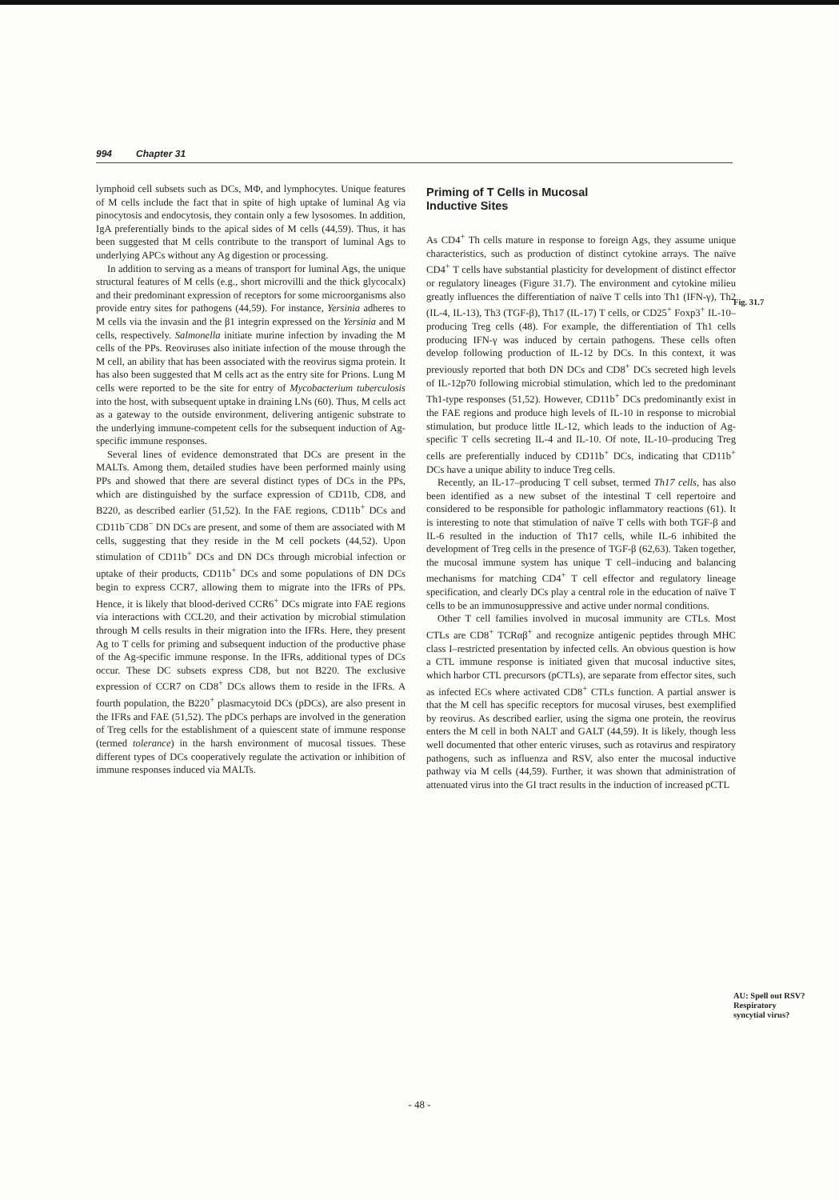994 Chapter 31
lymphoid cell subsets such as DCs, MΦ, and lymphocytes. Unique features of M cells include the fact that in spite of high uptake of luminal Ag via pinocytosis and endocytosis, they contain only a few lysosomes. In addition, IgA preferentially binds to the apical sides of M cells (44,59). Thus, it has been suggested that M cells contribute to the transport of luminal Ags to underlying APCs without any Ag digestion or processing.
In addition to serving as a means of transport for luminal Ags, the unique structural features of M cells (e.g., short microvilli and the thick glycocalx) and their predominant expression of receptors for some microorganisms also provide entry sites for pathogens (44,59). For instance, Yersinia adheres to M cells via the invasin and the β1 integrin expressed on the Yersinia and M cells, respectively. Salmonella initiate murine infection by invading the M cells of the PPs. Reoviruses also initiate infection of the mouse through the M cell, an ability that has been associated with the reovirus sigma protein. It has also been suggested that M cells act as the entry site for Prions. Lung M cells were reported to be the site for entry of Mycobacterium tuberculosis into the host, with subsequent uptake in draining LNs (60). Thus, M cells act as a gateway to the outside environment, delivering antigenic substrate to the underlying immune-competent cells for the subsequent induction of Ag-specific immune responses.
Several lines of evidence demonstrated that DCs are present in the MALTs. Among them, detailed studies have been performed mainly using PPs and showed that there are several distinct types of DCs in the PPs, which are distinguished by the surface expression of CD11b, CD8, and B220, as described earlier (51,52). In the FAE regions, CD11b<sup>+</sup> DCs and CD11b<sup>−</sup>CD8<sup>−</sup> DN DCs are present, and some of them are associated with M cells, suggesting that they reside in the M cell pockets (44,52). Upon stimulation of CD11b<sup>+</sup> DCs and DN DCs through microbial infection or uptake of their products, CD11b<sup>+</sup> DCs and some populations of DN DCs begin to express CCR7, allowing them to migrate into the IFRs of PPs. Hence, it is likely that blood-derived CCR6<sup>+</sup> DCs migrate into FAE regions via interactions with CCL20, and their activation by microbial stimulation through M cells results in their migration into the IFRs. Here, they present Ag to T cells for priming and subsequent induction of the productive phase of the Ag-specific immune response. In the IFRs, additional types of DCs occur. These DC subsets express CD8, but not B220. The exclusive expression of CCR7 on CD8<sup>+</sup> DCs allows them to reside in the IFRs. A fourth population, the B220<sup>+</sup> plasmacytoid DCs (pDCs), are also present in the IFRs and FAE (51,52). The pDCs perhaps are involved in the generation of Treg cells for the establishment of a quiescent state of immune response (termed tolerance) in the harsh environment of mucosal tissues. These different types of DCs cooperatively regulate the activation or inhibition of immune responses induced via MALTs.
Priming of T Cells in Mucosal
Inductive Sites
As CD4<sup>+</sup> Th cells mature in response to foreign Ags, they assume unique characteristics, such as production of distinct cytokine arrays. The naïve CD4<sup>+</sup> T cells have substantial plasticity for development of distinct effector or regulatory lineages (Figure 31.7). The environment and cytokine milieu greatly influences the differentiation of naïve T cells into Th1 (IFN-γ), Th2 (IL-4, IL-13), Th3 (TGF-β), Th17 (IL-17) T cells, or CD25<sup>+</sup> Foxp3<sup>+</sup> IL-10–producing Treg cells (48). For example, the differentiation of Th1 cells producing IFN-γ was induced by certain pathogens. These cells often develop following production of IL-12 by DCs. In this context, it was previously reported that both DN DCs and CD8<sup>+</sup> DCs secreted high levels of IL-12p70 following microbial stimulation, which led to the predominant Th1-type responses (51,52). However, CD11b<sup>+</sup> DCs predominantly exist in the FAE regions and produce high levels of IL-10 in response to microbial stimulation, but produce little IL-12, which leads to the induction of Ag-specific T cells secreting IL-4 and IL-10. Of note, IL-10–producing Treg cells are preferentially induced by CD11b<sup>+</sup> DCs, indicating that CD11b<sup>+</sup> DCs have a unique ability to induce Treg cells.
Recently, an IL-17–producing T cell subset, termed Th17 cells, has also been identified as a new subset of the intestinal T cell repertoire and considered to be responsible for pathologic inflammatory reactions (61). It is interesting to note that stimulation of naïve T cells with both TGF-β and IL-6 resulted in the induction of Th17 cells, while IL-6 inhibited the development of Treg cells in the presence of TGF-β (62,63). Taken together, the mucosal immune system has unique T cell–inducing and balancing mechanisms for matching CD4<sup>+</sup> T cell effector and regulatory lineage specification, and clearly DCs play a central role in the education of naïve T cells to be an immunosuppressive and active under normal conditions.
Other T cell families involved in mucosal immunity are CTLs. Most CTLs are CD8<sup>+</sup> TCRαβ<sup>+</sup> and recognize antigenic peptides through MHC class I–restricted presentation by infected cells. An obvious question is how a CTL immune response is initiated given that mucosal inductive sites, which harbor CTL precursors (pCTLs), are separate from effector sites, such as infected ECs where activated CD8<sup>+</sup> CTLs function. A partial answer is that the M cell has specific receptors for mucosal viruses, best exemplified by reovirus. As described earlier, using the sigma one protein, the reovirus enters the M cell in both NALT and GALT (44,59). It is likely, though less well documented that other enteric viruses, such as rotavirus and respiratory pathogens, such as influenza and RSV, also enter the mucosal inductive pathway via M cells (44,59). Further, it was shown that administration of attenuated virus into the GI tract results in the induction of increased pCTL
Fig. 31.7
AU: Spell out RSV? Respiratory syncytial virus?
- 48 -